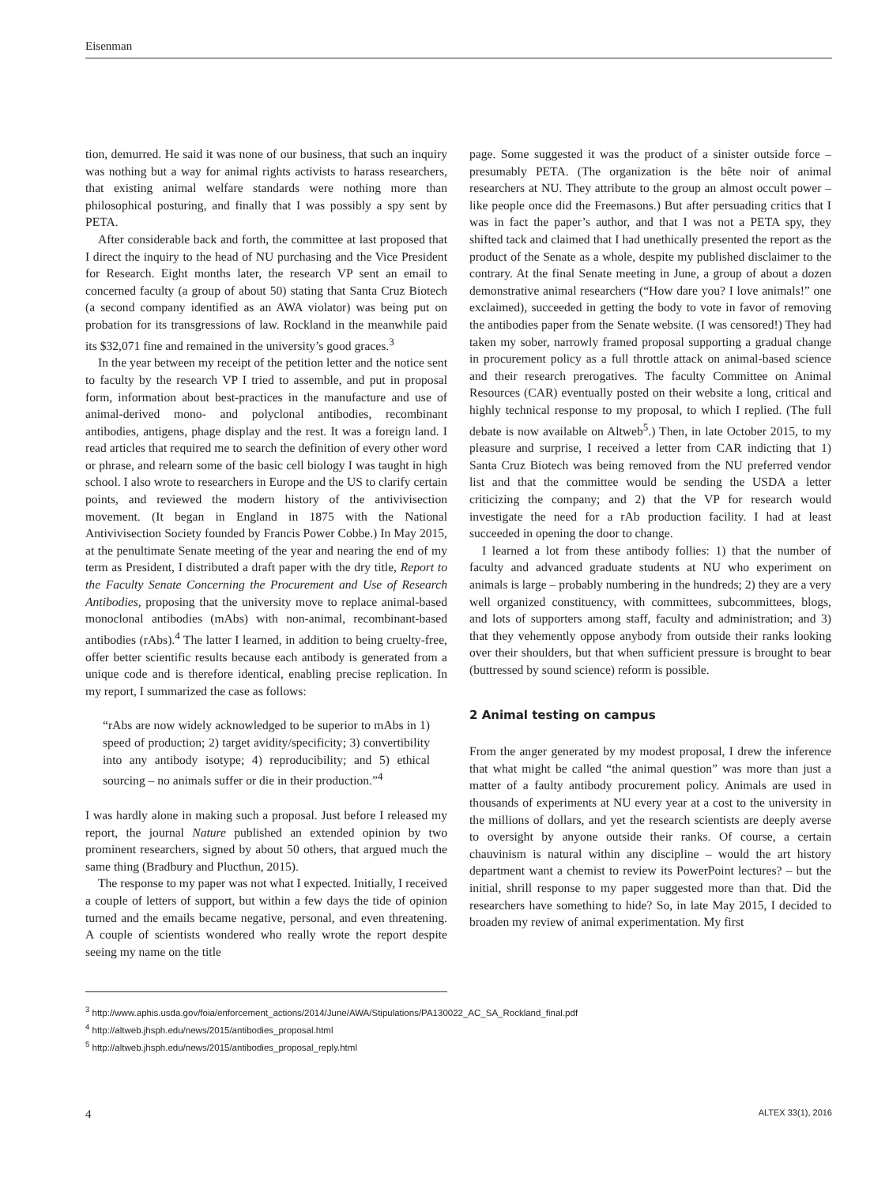Eisenman
tion, demurred. He said it was none of our business, that such an inquiry was nothing but a way for animal rights activists to harass researchers, that existing animal welfare standards were nothing more than philosophical posturing, and finally that I was possibly a spy sent by PETA.
After considerable back and forth, the committee at last proposed that I direct the inquiry to the head of NU purchasing and the Vice President for Research. Eight months later, the research VP sent an email to concerned faculty (a group of about 50) stating that Santa Cruz Biotech (a second company identified as an AWA violator) was being put on probation for its transgressions of law. Rockland in the meanwhile paid its $32,071 fine and remained in the university’s good graces.<sup>3</sup>
In the year between my receipt of the petition letter and the notice sent to faculty by the research VP I tried to assemble, and put in proposal form, information about best-practices in the manufacture and use of animal-derived mono- and polyclonal antibodies, recombinant antibodies, antigens, phage display and the rest. It was a foreign land. I read articles that required me to search the definition of every other word or phrase, and relearn some of the basic cell biology I was taught in high school. I also wrote to researchers in Europe and the US to clarify certain points, and reviewed the modern history of the antivivisection movement. (It began in England in 1875 with the National Antivivisection Society founded by Francis Power Cobbe.) In May 2015, at the penultimate Senate meeting of the year and nearing the end of my term as President, I distributed a draft paper with the dry title, Report to the Faculty Senate Concerning the Procurement and Use of Research Antibodies, proposing that the university move to replace animal-based monoclonal antibodies (mAbs) with non-animal, recombinant-based antibodies (rAbs).<sup>4</sup> The latter I learned, in addition to being cruelty-free, offer better scientific results because each antibody is generated from a unique code and is therefore identical, enabling precise replication. In my report, I summarized the case as follows:
“rAbs are now widely acknowledged to be superior to mAbs in 1) speed of production; 2) target avidity/specificity; 3) convertibility into any antibody isotype; 4) reproducibility; and 5) ethical sourcing – no animals suffer or die in their production.”<sup>4</sup>
I was hardly alone in making such a proposal. Just before I released my report, the journal Nature published an extended opinion by two prominent researchers, signed by about 50 others, that argued much the same thing (Bradbury and Plucthun, 2015).
The response to my paper was not what I expected. Initially, I received a couple of letters of support, but within a few days the tide of opinion turned and the emails became negative, personal, and even threatening. A couple of scientists wondered who really wrote the report despite seeing my name on the title
page. Some suggested it was the product of a sinister outside force – presumably PETA. (The organization is the bête noir of animal researchers at NU. They attribute to the group an almost occult power – like people once did the Freemasons.) But after persuading critics that I was in fact the paper’s author, and that I was not a PETA spy, they shifted tack and claimed that I had unethically presented the report as the product of the Senate as a whole, despite my published disclaimer to the contrary. At the final Senate meeting in June, a group of about a dozen demonstrative animal researchers (“How dare you? I love animals!” one exclaimed), succeeded in getting the body to vote in favor of removing the antibodies paper from the Senate website. (I was censored!) They had taken my sober, narrowly framed proposal supporting a gradual change in procurement policy as a full throttle attack on animal-based science and their research prerogatives. The faculty Committee on Animal Resources (CAR) eventually posted on their website a long, critical and highly technical response to my proposal, to which I replied. (The full debate is now available on Altweb<sup>5</sup>.) Then, in late October 2015, to my pleasure and surprise, I received a letter from CAR indicting that 1) Santa Cruz Biotech was being removed from the NU preferred vendor list and that the committee would be sending the USDA a letter criticizing the company; and 2) that the VP for research would investigate the need for a rAb production facility. I had at least succeeded in opening the door to change.
I learned a lot from these antibody follies: 1) that the number of faculty and advanced graduate students at NU who experiment on animals is large – probably numbering in the hundreds; 2) they are a very well organized constituency, with committees, subcommittees, blogs, and lots of supporters among staff, faculty and administration; and 3) that they vehemently oppose anybody from outside their ranks looking over their shoulders, but that when sufficient pressure is brought to bear (buttressed by sound science) reform is possible.
2 Animal testing on campus
From the anger generated by my modest proposal, I drew the inference that what might be called “the animal question” was more than just a matter of a faulty antibody procurement policy. Animals are used in thousands of experiments at NU every year at a cost to the university in the millions of dollars, and yet the research scientists are deeply averse to oversight by anyone outside their ranks. Of course, a certain chauvinism is natural within any discipline – would the art history department want a chemist to review its PowerPoint lectures? – but the initial, shrill response to my paper suggested more than that. Did the researchers have something to hide? So, in late May 2015, I decided to broaden my review of animal experimentation. My first
<sup>3</sup> http://www.aphis.usda.gov/foia/enforcement_actions/2014/June/AWA/Stipulations/PA130022_AC_SA_Rockland_final.pdf
<sup>4</sup> http://altweb.jhsph.edu/news/2015/antibodies_proposal.html
<sup>5</sup> http://altweb.jhsph.edu/news/2015/antibodies_proposal_reply.html
4 ALTEX 33(1), 2016